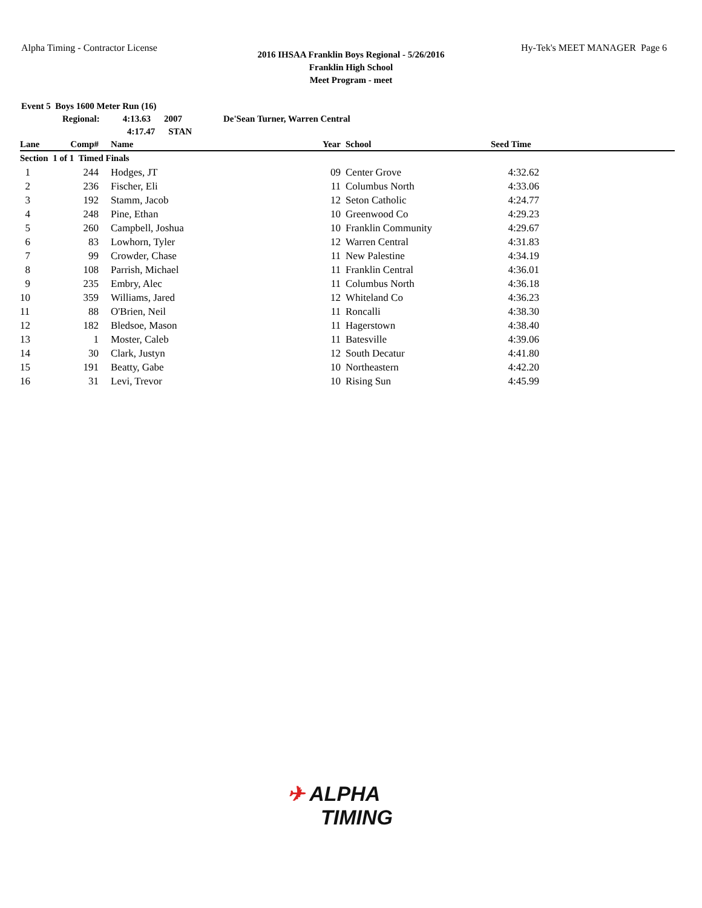Alpha Timing - Contractor License Hy-Tek's MEET MANAGER Page 6
2016 IHSAA Franklin Boys Regional - 5/26/2016
Franklin High School
Meet Program - meet
Event 5 Boys 1600 Meter Run (16)
Regional: 4:13.63 2007 De'Sean Turner, Warren Central
4:17.47 STAN
| Lane | Comp# | | Name | Year | | School | Seed Time | |
| --- | --- | --- | --- | --- | --- | --- | --- | --- |
| Section 1 of 1 Timed Finals | | | | | | | | |
| 1 | 244 | | Hodges, JT | 09 | | Center Grove | 4:32.62 | |
| 2 | 236 | | Fischer, Eli | 11 | | Columbus North | 4:33.06 | |
| 3 | 192 | | Stamm, Jacob | 12 | | Seton Catholic | 4:24.77 | |
| 4 | 248 | | Pine, Ethan | 10 | | Greenwood Co | 4:29.23 | |
| 5 | 260 | | Campbell, Joshua | 10 | | Franklin Community | 4:29.67 | |
| 6 | 83 | | Lowhorn, Tyler | 12 | | Warren Central | 4:31.83 | |
| 7 | 99 | | Crowder, Chase | 11 | | New Palestine | 4:34.19 | |
| 8 | 108 | | Parrish, Michael | 11 | | Franklin Central | 4:36.01 | |
| 9 | 235 | | Embry, Alec | 11 | | Columbus North | 4:36.18 | |
| 10 | 359 | | Williams, Jared | 12 | | Whiteland Co | 4:36.23 | |
| 11 | 88 | | O'Brien, Neil | 11 | | Roncalli | 4:38.30 | |
| 12 | 182 | | Bledsoe, Mason | 11 | | Hagerstown | 4:38.40 | |
| 13 | 1 | | Moster, Caleb | 11 | | Batesville | 4:39.06 | |
| 14 | 30 | | Clark, Justyn | 12 | | South Decatur | 4:41.80 | |
| 15 | 191 | | Beatty, Gabe | 10 | | Northeastern | 4:42.20 | |
| 16 | 31 | | Levi, Trevor | 10 | | Rising Sun | 4:45.99 | |
✈ ALPHA
TIMING